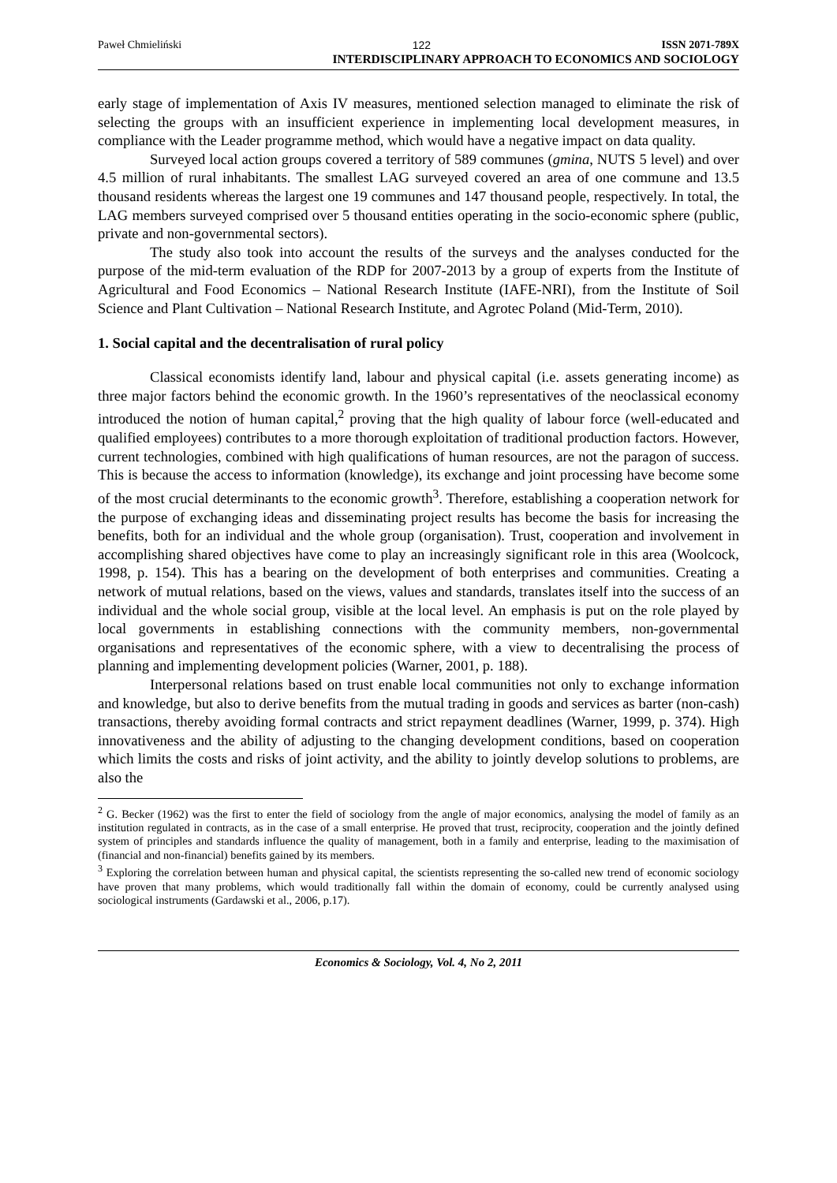Paweł Chmieliński 122 ISSN 2071-789X
INTERDISCIPLINARY APPROACH TO ECONOMICS AND SOCIOLOGY
early stage of implementation of Axis IV measures, mentioned selection managed to eliminate the risk of selecting the groups with an insufficient experience in implementing local development measures, in compliance with the Leader programme method, which would have a negative impact on data quality.
Surveyed local action groups covered a territory of 589 communes (gmina, NUTS 5 level) and over 4.5 million of rural inhabitants. The smallest LAG surveyed covered an area of one commune and 13.5 thousand residents whereas the largest one 19 communes and 147 thousand people, respectively. In total, the LAG members surveyed comprised over 5 thousand entities operating in the socio-economic sphere (public, private and non-governmental sectors).
The study also took into account the results of the surveys and the analyses conducted for the purpose of the mid-term evaluation of the RDP for 2007-2013 by a group of experts from the Institute of Agricultural and Food Economics – National Research Institute (IAFE-NRI), from the Institute of Soil Science and Plant Cultivation – National Research Institute, and Agrotec Poland (Mid-Term, 2010).
1. Social capital and the decentralisation of rural policy
Classical economists identify land, labour and physical capital (i.e. assets generating income) as three major factors behind the economic growth. In the 1960’s representatives of the neoclassical economy introduced the notion of human capital,<sup>2</sup> proving that the high quality of labour force (well-educated and qualified employees) contributes to a more thorough exploitation of traditional production factors. However, current technologies, combined with high qualifications of human resources, are not the paragon of success. This is because the access to information (knowledge), its exchange and joint processing have become some of the most crucial determinants to the economic growth<sup>3</sup>. Therefore, establishing a cooperation network for the purpose of exchanging ideas and disseminating project results has become the basis for increasing the benefits, both for an individual and the whole group (organisation). Trust, cooperation and involvement in accomplishing shared objectives have come to play an increasingly significant role in this area (Woolcock, 1998, p. 154). This has a bearing on the development of both enterprises and communities. Creating a network of mutual relations, based on the views, values and standards, translates itself into the success of an individual and the whole social group, visible at the local level. An emphasis is put on the role played by local governments in establishing connections with the community members, non-governmental organisations and representatives of the economic sphere, with a view to decentralising the process of planning and implementing development policies (Warner, 2001, p. 188).
Interpersonal relations based on trust enable local communities not only to exchange information and knowledge, but also to derive benefits from the mutual trading in goods and services as barter (non-cash) transactions, thereby avoiding formal contracts and strict repayment deadlines (Warner, 1999, p. 374). High innovativeness and the ability of adjusting to the changing development conditions, based on cooperation which limits the costs and risks of joint activity, and the ability to jointly develop solutions to problems, are also the
<sup>2</sup> G. Becker (1962) was the first to enter the field of sociology from the angle of major economics, analysing the model of family as an institution regulated in contracts, as in the case of a small enterprise. He proved that trust, reciprocity, cooperation and the jointly defined system of principles and standards influence the quality of management, both in a family and enterprise, leading to the maximisation of (financial and non-financial) benefits gained by its members.
<sup>3</sup> Exploring the correlation between human and physical capital, the scientists representing the so-called new trend of economic sociology have proven that many problems, which would traditionally fall within the domain of economy, could be currently analysed using sociological instruments (Gardawski et al., 2006, p.17).
Economics & Sociology, Vol. 4, No 2, 2011